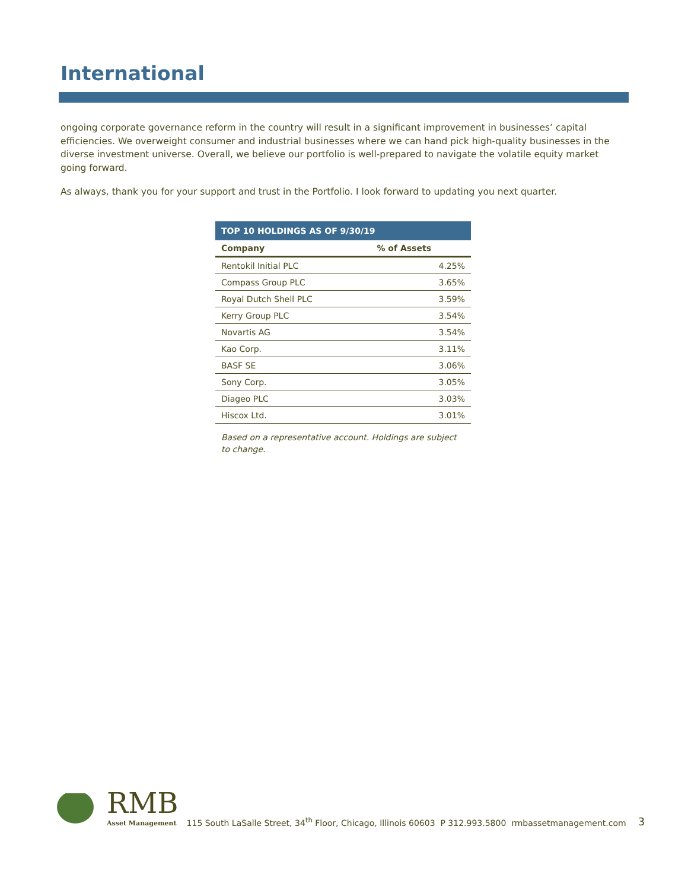International
ongoing corporate governance reform in the country will result in a significant improvement in businesses’ capital efficiencies. We overweight consumer and industrial businesses where we can hand pick high-quality businesses in the diverse investment universe. Overall, we believe our portfolio is well-prepared to navigate the volatile equity market going forward.
As always, thank you for your support and trust in the Portfolio. I look forward to updating you next quarter.
| TOP 10 HOLDINGS AS OF 9/30/19 | |
| --- | --- |
| Company | % of Assets |
| Rentokil Initial PLC | 4.25% |
| Compass Group PLC | 3.65% |
| Royal Dutch Shell PLC | 3.59% |
| Kerry Group PLC | 3.54% |
| Novartis AG | 3.54% |
| Kao Corp. | 3.11% |
| BASF SE | 3.06% |
| Sony Corp. | 3.05% |
| Diageo PLC | 3.03% |
| Hiscox Ltd. | 3.01% |
Based on a representative account. Holdings are subject to change.
RMB
Asset Management
115 South LaSalle Street, 34<sup>th</sup> Floor, Chicago, Illinois 60603 P 312.993.5800 rmbassetmanagement.com
3